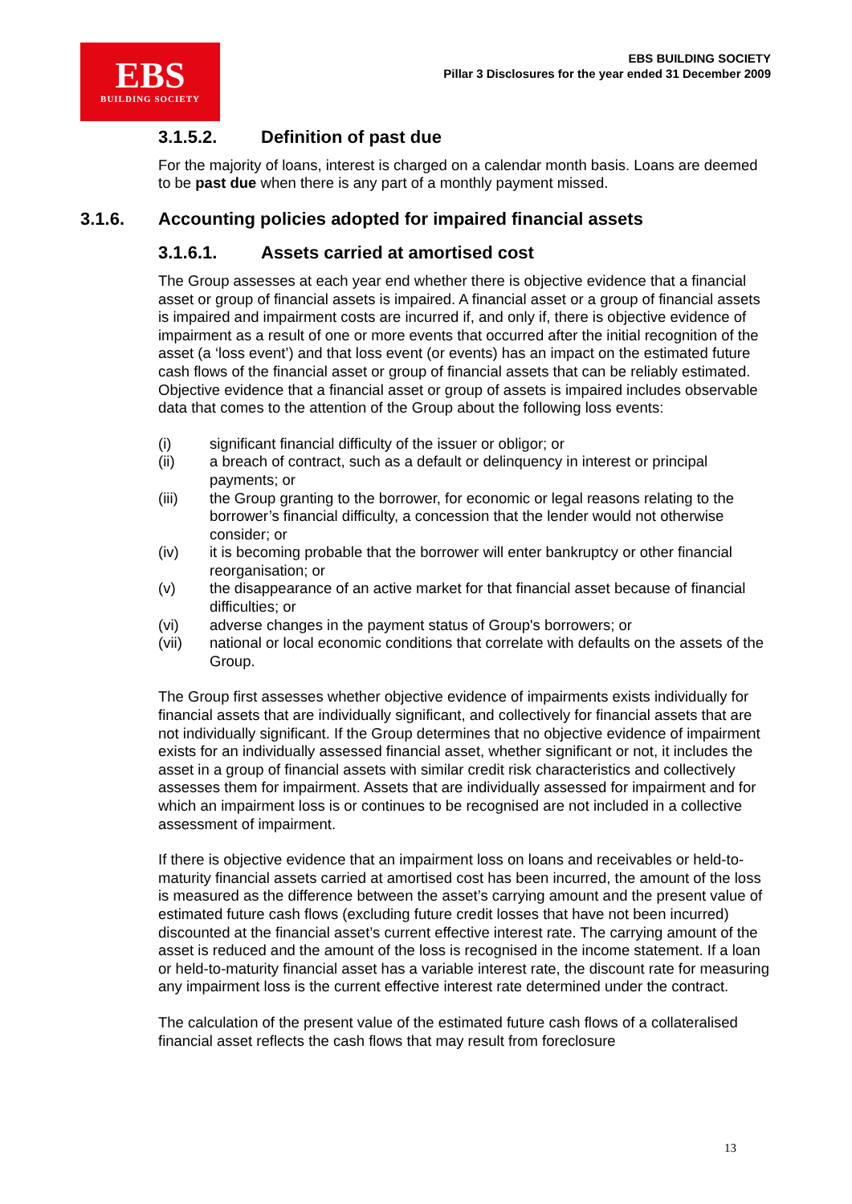EBS
BUILDING SOCIETY
EBS BUILDING SOCIETY
Pillar 3 Disclosures for the year ended 31 December 2009
3.1.5.2. Definition of past due
For the majority of loans, interest is charged on a calendar month basis. Loans are deemed to be past due when there is any part of a monthly payment missed.
3.1.6. Accounting policies adopted for impaired financial assets
3.1.6.1. Assets carried at amortised cost
The Group assesses at each year end whether there is objective evidence that a financial asset or group of financial assets is impaired. A financial asset or a group of financial assets is impaired and impairment costs are incurred if, and only if, there is objective evidence of impairment as a result of one or more events that occurred after the initial recognition of the asset (a ‘loss event’) and that loss event (or events) has an impact on the estimated future cash flows of the financial asset or group of financial assets that can be reliably estimated. Objective evidence that a financial asset or group of assets is impaired includes observable data that comes to the attention of the Group about the following loss events:
(i) significant financial difficulty of the issuer or obligor; or
(ii) a breach of contract, such as a default or delinquency in interest or principal payments; or
(iii) the Group granting to the borrower, for economic or legal reasons relating to the borrower’s financial difficulty, a concession that the lender would not otherwise consider; or
(iv) it is becoming probable that the borrower will enter bankruptcy or other financial reorganisation; or
(v) the disappearance of an active market for that financial asset because of financial difficulties; or
(vi) adverse changes in the payment status of Group's borrowers; or
(vii) national or local economic conditions that correlate with defaults on the assets of the Group.
The Group first assesses whether objective evidence of impairments exists individually for financial assets that are individually significant, and collectively for financial assets that are not individually significant. If the Group determines that no objective evidence of impairment exists for an individually assessed financial asset, whether significant or not, it includes the asset in a group of financial assets with similar credit risk characteristics and collectively assesses them for impairment. Assets that are individually assessed for impairment and for which an impairment loss is or continues to be recognised are not included in a collective assessment of impairment.
If there is objective evidence that an impairment loss on loans and receivables or held-to-maturity financial assets carried at amortised cost has been incurred, the amount of the loss is measured as the difference between the asset’s carrying amount and the present value of estimated future cash flows (excluding future credit losses that have not been incurred) discounted at the financial asset’s current effective interest rate. The carrying amount of the asset is reduced and the amount of the loss is recognised in the income statement. If a loan or held-to-maturity financial asset has a variable interest rate, the discount rate for measuring any impairment loss is the current effective interest rate determined under the contract.
The calculation of the present value of the estimated future cash flows of a collateralised financial asset reflects the cash flows that may result from foreclosure
13